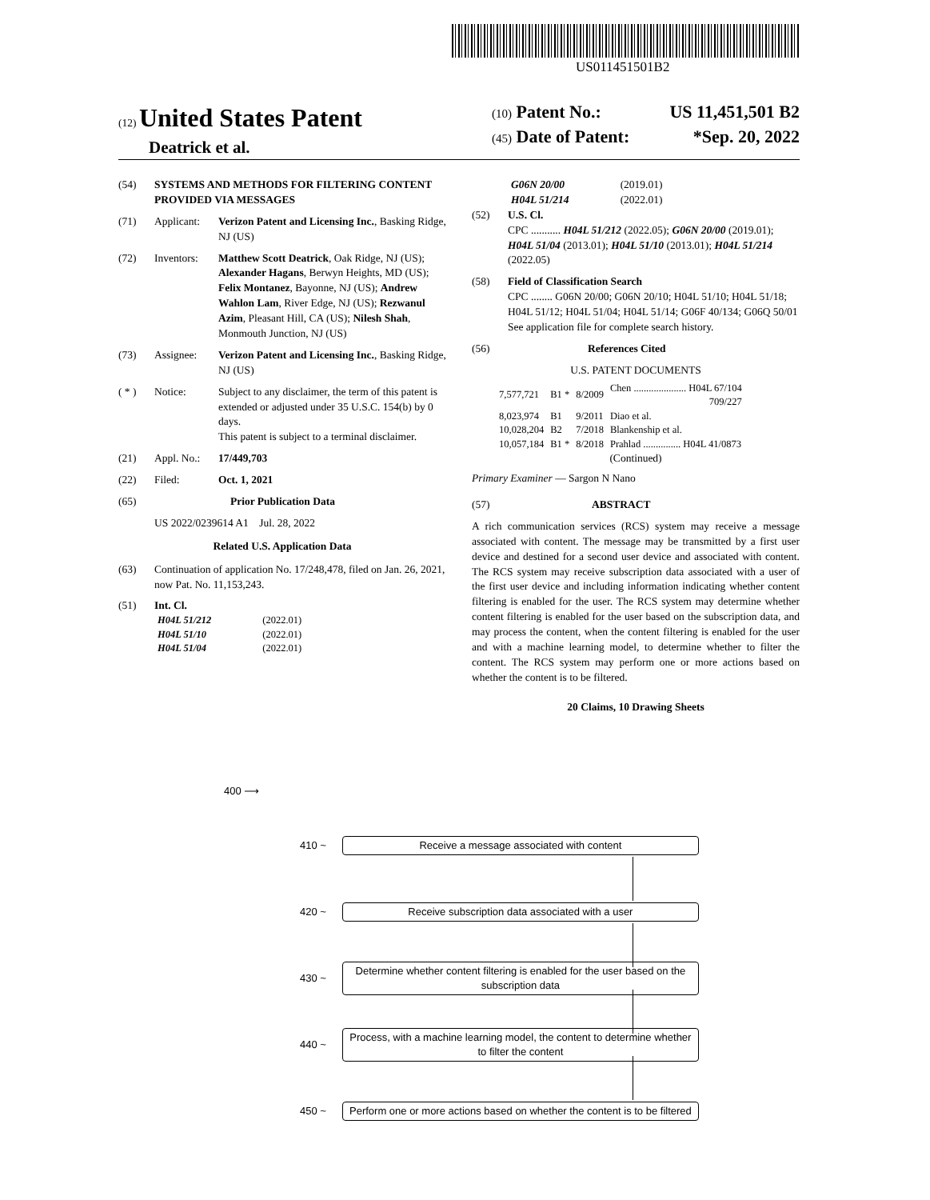US011451501B2
(12) United States Patent
Deatrick et al.
(10) Patent No.: US 11,451,501 B2
(45) Date of Patent: *Sep. 20, 2022
(54) SYSTEMS AND METHODS FOR FILTERING CONTENT PROVIDED VIA MESSAGES
(71) Applicant: Verizon Patent and Licensing Inc., Basking Ridge, NJ (US)
(72) Inventors: Matthew Scott Deatrick, Oak Ridge, NJ (US); Alexander Hagans, Berwyn Heights, MD (US); Felix Montanez, Bayonne, NJ (US); Andrew Wahlon Lam, River Edge, NJ (US); Rezwanul Azim, Pleasant Hill, CA (US); Nilesh Shah, Monmouth Junction, NJ (US)
(73) Assignee: Verizon Patent and Licensing Inc., Basking Ridge, NJ (US)
( * ) Notice: Subject to any disclaimer, the term of this patent is extended or adjusted under 35 U.S.C. 154(b) by 0 days.
This patent is subject to a terminal disclaimer.
(21) Appl. No.: 17/449,703
(22) Filed: Oct. 1, 2021
(65) Prior Publication Data
US 2022/0239614 A1 Jul. 28, 2022
Related U.S. Application Data
(63) Continuation of application No. 17/248,478, filed on Jan. 26, 2021, now Pat. No. 11,153,243.
(51) Int. Cl.
| H04L 51/212 | (2022.01) |
| H04L 51/10 | (2022.01) |
| H04L 51/04 | (2022.01) |
| G06N 20/00 | (2019.01) |
| H04L 51/214 | (2022.01) |
(52) U.S. Cl.
CPC ........... H04L 51/212 (2022.05); G06N 20/00 (2019.01); H04L 51/04 (2013.01); H04L 51/10 (2013.01); H04L 51/214 (2022.05)
(58) Field of Classification Search
CPC ........ G06N 20/00; G06N 20/10; H04L 51/10; H04L 51/18; H04L 51/12; H04L 51/04; H04L 51/14; G06F 40/134; G06Q 50/01
See application file for complete search history.
(56) References Cited
U.S. PATENT DOCUMENTS
| 7,577,721 | B1 * | 8/2009 | Chen ..................... H04L 67/104 709/227 |
| 8,023,974 | B1 | 9/2011 | Diao et al. |
| 10,028,204 | B2 | 7/2018 | Blankenship et al. |
| 10,057,184 | B1 * | 8/2018 | Prahlad ............... H04L 41/0873 |
(Continued)
Primary Examiner — Sargon N Nano
(57) ABSTRACT
A rich communication services (RCS) system may receive a message associated with content. The message may be transmitted by a first user device and destined for a second user device and associated with content. The RCS system may receive subscription data associated with a user of the first user device and including information indicating whether content filtering is enabled for the user. The RCS system may determine whether content filtering is enabled for the user based on the subscription data, and may process the content, when the content filtering is enabled for the user and with a machine learning model, to determine whether to filter the content. The RCS system may perform one or more actions based on whether the content is to be filtered.
20 Claims, 10 Drawing Sheets
400 ⟶
410 ~ Receive a message associated with content
420 ~ Receive subscription data associated with a user
430 ~
Determine whether content filtering is enabled for the user based on the subscription data
440 ~
Process, with a machine learning model, the content to determine whether to filter the content
450 ~
Perform one or more actions based on whether the content is to be filtered